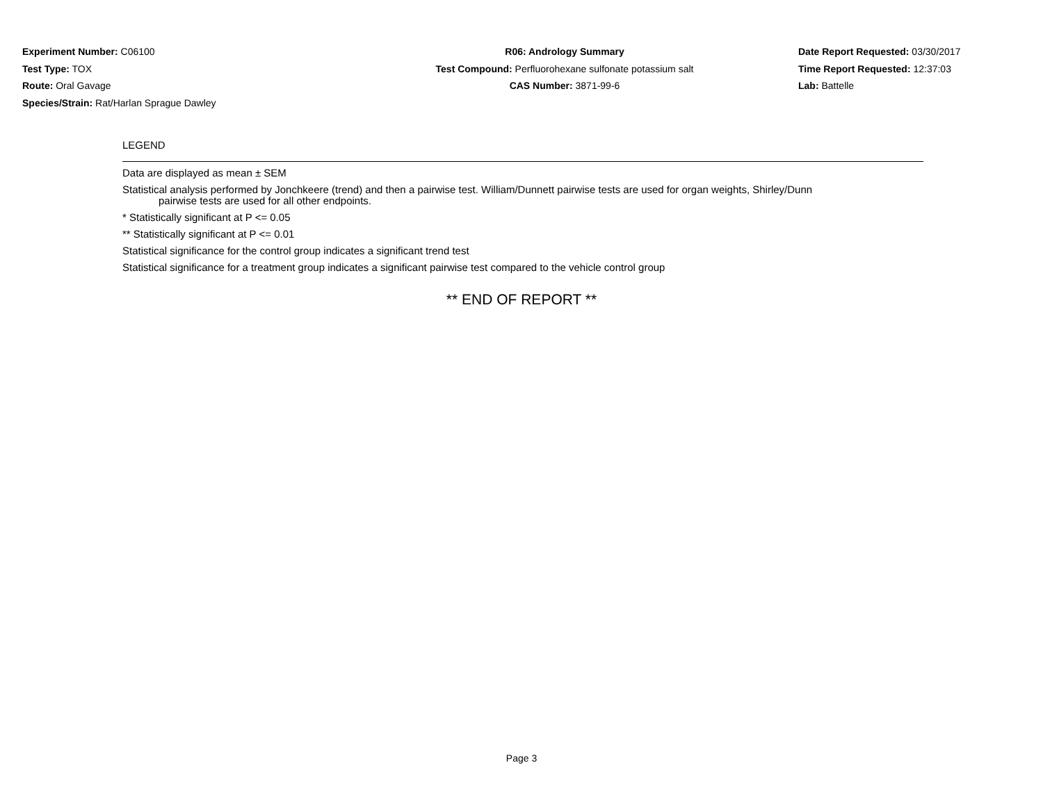Experiment Number: C06100
Test Type: TOX
Route: Oral Gavage
Species/Strain: Rat/Harlan Sprague Dawley
R06: Andrology Summary
Test Compound: Perfluorohexane sulfonate potassium salt
CAS Number: 3871-99-6
Date Report Requested: 03/30/2017
Time Report Requested: 12:37:03
Lab: Battelle
LEGEND
Data are displayed as mean ± SEM
Statistical analysis performed by Jonchkeere (trend) and then a pairwise test. William/Dunnett pairwise tests are used for organ weights, Shirley/Dunn
pairwise tests are used for all other endpoints.
* Statistically significant at P <= 0.05
** Statistically significant at P <= 0.01
Statistical significance for the control group indicates a significant trend test
Statistical significance for a treatment group indicates a significant pairwise test compared to the vehicle control group
** END OF REPORT **
Page 3